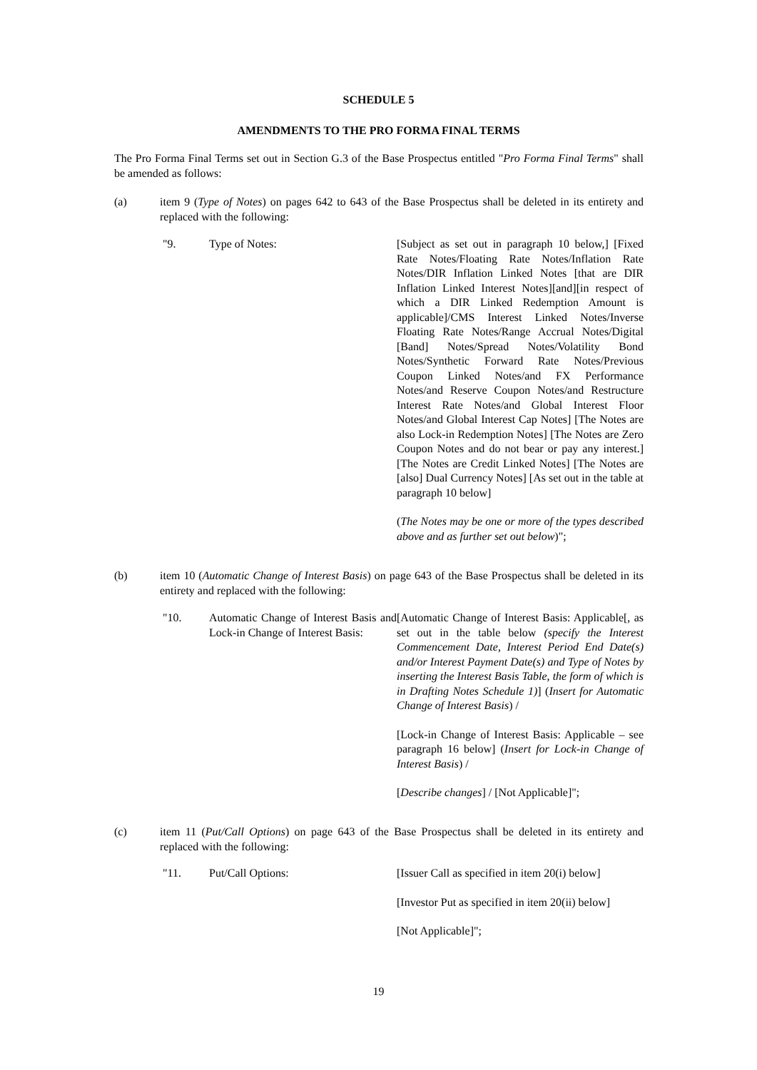SCHEDULE 5
AMENDMENTS TO THE PRO FORMA FINAL TERMS
The Pro Forma Final Terms set out in Section G.3 of the Base Prospectus entitled "Pro Forma Final Terms" shall be amended as follows:
(a) item 9 (Type of Notes) on pages 642 to 643 of the Base Prospectus shall be deleted in its entirety and replaced with the following:
"9. Type of Notes: [Subject as set out in paragraph 10 below,] [Fixed Rate Notes/Floating Rate Notes/Inflation Rate Notes/DIR Inflation Linked Notes [that are DIR Inflation Linked Interest Notes][and][in respect of which a DIR Linked Redemption Amount is applicable]/CMS Interest Linked Notes/Inverse Floating Rate Notes/Range Accrual Notes/Digital [Band] Notes/Spread Notes/Volatility Bond Notes/Synthetic Forward Rate Notes/Previous Coupon Linked Notes/and FX Performance Notes/and Reserve Coupon Notes/and Restructure Interest Rate Notes/and Global Interest Floor Notes/and Global Interest Cap Notes] [The Notes are also Lock-in Redemption Notes] [The Notes are Zero Coupon Notes and do not bear or pay any interest.] [The Notes are Credit Linked Notes] [The Notes are [also] Dual Currency Notes] [As set out in the table at paragraph 10 below]
(The Notes may be one or more of the types described above and as further set out below)";
(b) item 10 (Automatic Change of Interest Basis) on page 643 of the Base Prospectus shall be deleted in its entirety and replaced with the following:
"10. Automatic Change of Interest Basis and Lock-in Change of Interest Basis:
[Automatic Change of Interest Basis: Applicable[, as set out in the table below (specify the Interest Commencement Date, Interest Period End Date(s) and/or Interest Payment Date(s) and Type of Notes by inserting the Interest Basis Table, the form of which is in Drafting Notes Schedule 1)] (Insert for Automatic Change of Interest Basis) /
[Lock-in Change of Interest Basis: Applicable – see paragraph 16 below] (Insert for Lock-in Change of Interest Basis) /
[Describe changes] / [Not Applicable]";
(c) item 11 (Put/Call Options) on page 643 of the Base Prospectus shall be deleted in its entirety and replaced with the following:
"11. Put/Call Options: [Issuer Call as specified in item 20(i) below]
[Investor Put as specified in item 20(ii) below]
[Not Applicable]";
19